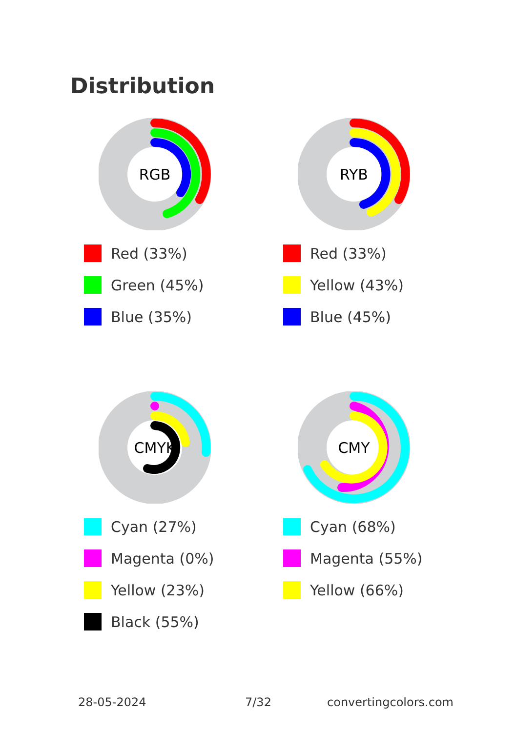Distribution
RGB
Red (33%)
Green (45%)
Blue (35%)
RYB
Red (33%)
Yellow (43%)
Blue (45%)
CMYK
Cyan (27%)
Magenta (0%)
Yellow (23%)
Black (55%)
CMY
Cyan (68%)
Magenta (55%)
Yellow (66%)
28-05-2024 7/32 convertingcolors.com